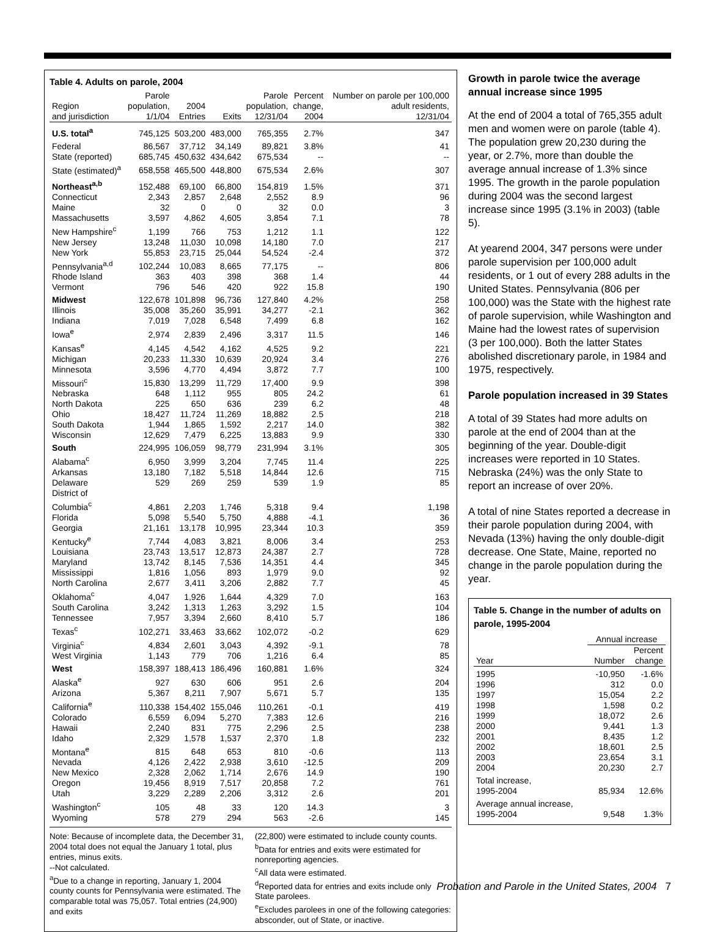Table 4. Adults on parole, 2004
| Region and jurisdiction | Parole population, 1/1/04 | 2004 Entries | Exits | Parole population, 12/31/04 | Percent change, 2004 | Number on parole per 100,000 adult residents, 12/31/04 |
| --- | --- | --- | --- | --- | --- | --- |
| U.S. total<sup>a</sup> | 745,125 | 503,200 | 483,000 | 765,355 | 2.7% | 347 |
| Federal | 86,567 | 37,712 | 34,149 | 89,821 | 3.8% | 41 |
| State (reported) | 685,745 | 450,632 | 434,642 | 675,534 | -- | -- |
| State (estimated)<sup>a</sup> | 658,558 | 465,500 | 448,800 | 675,534 | 2.6% | 307 |
| Northeast<sup>a,b</sup> | 152,488 | 69,100 | 66,800 | 154,819 | 1.5% | 371 |
| Connecticut | 2,343 | 2,857 | 2,648 | 2,552 | 8.9 | 96 |
| Maine | 32 | 0 | 0 | 32 | 0.0 | 3 |
| Massachusetts | 3,597 | 4,862 | 4,605 | 3,854 | 7.1 | 78 |
| New Hampshire<sup>c</sup> | 1,199 | 766 | 753 | 1,212 | 1.1 | 122 |
| New Jersey | 13,248 | 11,030 | 10,098 | 14,180 | 7.0 | 217 |
| New York | 55,853 | 23,715 | 25,044 | 54,524 | -2.4 | 372 |
| Pennsylvania<sup>a,d</sup> | 102,244 | 10,083 | 8,665 | 77,175 | -- | 806 |
| Rhode Island | 363 | 403 | 398 | 368 | 1.4 | 44 |
| Vermont | 796 | 546 | 420 | 922 | 15.8 | 190 |
| Midwest | 122,678 | 101,898 | 96,736 | 127,840 | 4.2% | 258 |
| Illinois | 35,008 | 35,260 | 35,991 | 34,277 | -2.1 | 362 |
| Indiana | 7,019 | 7,028 | 6,548 | 7,499 | 6.8 | 162 |
| Iowa<sup>e</sup> | 2,974 | 2,839 | 2,496 | 3,317 | 11.5 | 146 |
| Kansas<sup>e</sup> | 4,145 | 4,542 | 4,162 | 4,525 | 9.2 | 221 |
| Michigan | 20,233 | 11,330 | 10,639 | 20,924 | 3.4 | 276 |
| Minnesota | 3,596 | 4,770 | 4,494 | 3,872 | 7.7 | 100 |
| Missouri<sup>c</sup> | 15,830 | 13,299 | 11,729 | 17,400 | 9.9 | 398 |
| Nebraska | 648 | 1,112 | 955 | 805 | 24.2 | 61 |
| North Dakota | 225 | 650 | 636 | 239 | 6.2 | 48 |
| Ohio | 18,427 | 11,724 | 11,269 | 18,882 | 2.5 | 218 |
| South Dakota | 1,944 | 1,865 | 1,592 | 2,217 | 14.0 | 382 |
| Wisconsin | 12,629 | 7,479 | 6,225 | 13,883 | 9.9 | 330 |
| South | 224,995 | 106,059 | 98,779 | 231,994 | 3.1% | 305 |
| Alabama<sup>c</sup> | 6,950 | 3,999 | 3,204 | 7,745 | 11.4 | 225 |
| Arkansas | 13,180 | 7,182 | 5,518 | 14,844 | 12.6 | 715 |
| Delaware | 529 | 269 | 259 | 539 | 1.9 | 85 |
| District of Columbia<sup>c</sup> | 4,861 | 2,203 | 1,746 | 5,318 | 9.4 | 1,198 |
| Florida | 5,098 | 5,540 | 5,750 | 4,888 | -4.1 | 36 |
| Georgia | 21,161 | 13,178 | 10,995 | 23,344 | 10.3 | 359 |
| Kentucky<sup>e</sup> | 7,744 | 4,083 | 3,821 | 8,006 | 3.4 | 253 |
| Louisiana | 23,743 | 13,517 | 12,873 | 24,387 | 2.7 | 728 |
| Maryland | 13,742 | 8,145 | 7,536 | 14,351 | 4.4 | 345 |
| Mississippi | 1,816 | 1,056 | 893 | 1,979 | 9.0 | 92 |
| North Carolina | 2,677 | 3,411 | 3,206 | 2,882 | 7.7 | 45 |
| Oklahoma<sup>c</sup> | 4,047 | 1,926 | 1,644 | 4,329 | 7.0 | 163 |
| South Carolina | 3,242 | 1,313 | 1,263 | 3,292 | 1.5 | 104 |
| Tennessee | 7,957 | 3,394 | 2,660 | 8,410 | 5.7 | 186 |
| Texas<sup>c</sup> | 102,271 | 33,463 | 33,662 | 102,072 | -0.2 | 629 |
| Virginia<sup>c</sup> | 4,834 | 2,601 | 3,043 | 4,392 | -9.1 | 78 |
| West Virginia | 1,143 | 779 | 706 | 1,216 | 6.4 | 85 |
| West | 158,397 | 188,413 | 186,496 | 160,881 | 1.6% | 324 |
| Alaska<sup>e</sup> | 927 | 630 | 606 | 951 | 2.6 | 204 |
| Arizona | 5,367 | 8,211 | 7,907 | 5,671 | 5.7 | 135 |
| California<sup>e</sup> | 110,338 | 154,402 | 155,046 | 110,261 | -0.1 | 419 |
| Colorado | 6,559 | 6,094 | 5,270 | 7,383 | 12.6 | 216 |
| Hawaii | 2,240 | 831 | 775 | 2,296 | 2.5 | 238 |
| Idaho | 2,329 | 1,578 | 1,537 | 2,370 | 1.8 | 232 |
| Montana<sup>e</sup> | 815 | 648 | 653 | 810 | -0.6 | 113 |
| Nevada | 4,126 | 2,422 | 2,938 | 3,610 | -12.5 | 209 |
| New Mexico | 2,328 | 2,062 | 1,714 | 2,676 | 14.9 | 190 |
| Oregon | 19,456 | 8,919 | 7,517 | 20,858 | 7.2 | 761 |
| Utah | 3,229 | 2,289 | 2,206 | 3,312 | 2.6 | 201 |
| Washington<sup>c</sup> | 105 | 48 | 33 | 120 | 14.3 | 3 |
| Wyoming | 578 | 279 | 294 | 563 | -2.6 | 145 |
Note: Because of incomplete data, the December 31, 2004 total does not equal the January 1 total, plus entries, minus exits.
--Not calculated.
<sup>a</sup> Due to a change in reporting, January 1, 2004 county counts for Pennsylvania were estimated. The comparable total was 75,057. Total entries (24,900) and exits
(22,800) were estimated to include county counts.
<sup>b</sup> Data for entries and exits were estimated for nonreporting agencies.
<sup>c</sup> All data were estimated.
<sup>d</sup> Reported data for entries and exits include only State parolees.
<sup>e</sup> Excludes parolees in one of the following categories: absconder, out of State, or inactive.
Growth in parole twice the average annual increase since 1995
At the end of 2004 a total of 765,355 adult men and women were on parole (table 4). The population grew 20,230 during the year, or 2.7%, more than double the average annual increase of 1.3% since 1995. The growth in the parole population during 2004 was the second largest increase since 1995 (3.1% in 2003) (table 5).
At yearend 2004, 347 persons were under parole supervision per 100,000 adult residents, or 1 out of every 288 adults in the United States. Pennsylvania (806 per 100,000) was the State with the highest rate of parole supervision, while Washington and Maine had the lowest rates of supervision (3 per 100,000). Both the latter States abolished discretionary parole, in 1984 and 1975, respectively.
Parole population increased in 39 States
A total of 39 States had more adults on parole at the end of 2004 than at the beginning of the year. Double-digit increases were reported in 10 States. Nebraska (24%) was the only State to report an increase of over 20%.
A total of nine States reported a decrease in their parole population during 2004, with Nevada (13%) having the only double-digit decrease. One State, Maine, reported no change in the parole population during the year.
Table 5. Change in the number of adults on parole, 1995-2004
| | Annual increase | |
| --- | --- | --- |
| Year | Number | Percent change |
| 1995 | -10,950 | -1.6% |
| 1996 | 312 | 0.0 |
| 1997 | 15,054 | 2.2 |
| 1998 | 1,598 | 0.2 |
| 1999 | 18,072 | 2.6 |
| 2000 | 9,441 | 1.3 |
| 2001 | 8,435 | 1.2 |
| 2002 | 18,601 | 2.5 |
| 2003 | 23,654 | 3.1 |
| 2004 | 20,230 | 2.7 |
| Total increase, 1995-2004 | 85,934 | 12.6% |
| Average annual increase, 1995-2004 | 9,548 | 1.3% |
Probation and Parole in the United States, 2004 7